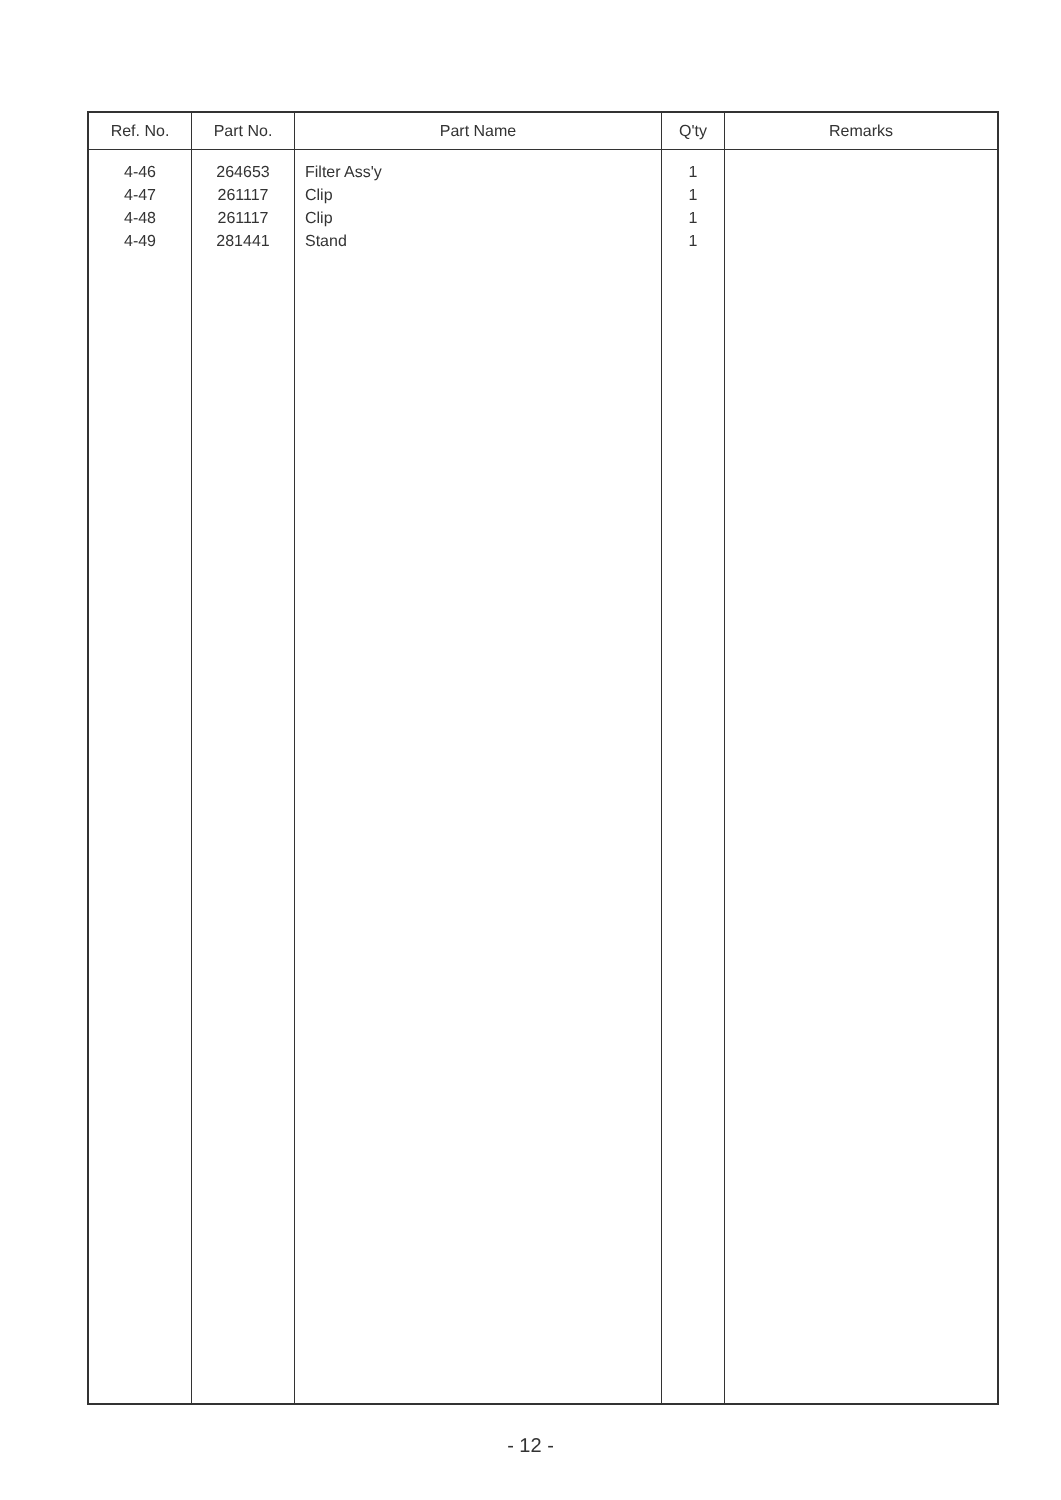| Ref. No. | Part No. | Part Name | Q'ty | Remarks |
| --- | --- | --- | --- | --- |
| 4-46 4-47 4-48 4-49 | 264653 261117 261117 281441 | Filter Ass'y Clip Clip Stand | 1 1 1 1 | |
- 12 -